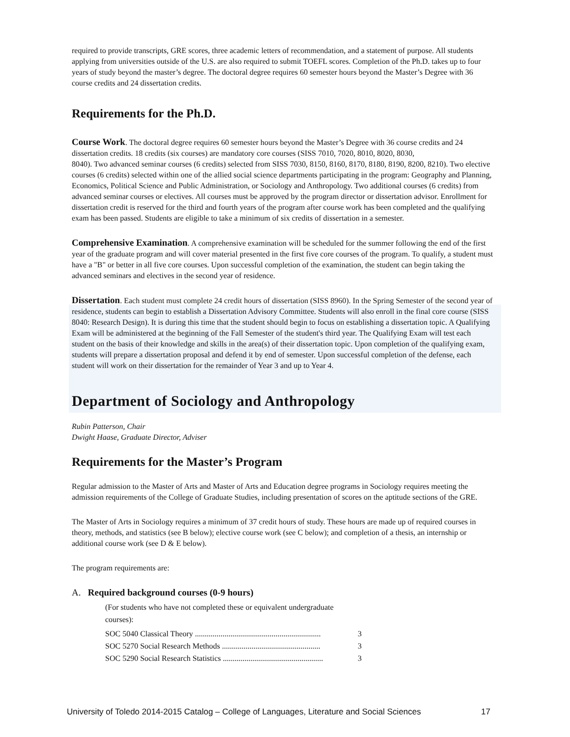required to provide transcripts, GRE scores, three academic letters of recommendation, and a statement of purpose. All students applying from universities outside of the U.S. are also required to submit TOEFL scores. Completion of the Ph.D. takes up to four years of study beyond the master’s degree. The doctoral degree requires 60 semester hours beyond the Master’s Degree with 36 course credits and 24 dissertation credits.
Requirements for the Ph.D.
Course Work. The doctoral degree requires 60 semester hours beyond the Master’s Degree with 36 course credits and 24 dissertation credits. 18 credits (six courses) are mandatory core courses (SISS 7010, 7020, 8010, 8020, 8030,
8040). Two advanced seminar courses (6 credits) selected from SISS 7030, 8150, 8160, 8170, 8180, 8190, 8200, 8210). Two elective courses (6 credits) selected within one of the allied social science departments participating in the program: Geography and Planning, Economics, Political Science and Public Administration, or Sociology and Anthropology. Two additional courses (6 credits) from advanced seminar courses or electives. All courses must be approved by the program director or dissertation advisor. Enrollment for dissertation credit is reserved for the third and fourth years of the program after course work has been completed and the qualifying exam has been passed. Students are eligible to take a minimum of six credits of dissertation in a semester.
Comprehensive Examination. A comprehensive examination will be scheduled for the summer following the end of the first year of the graduate program and will cover material presented in the first five core courses of the program. To qualify, a student must have a "B" or better in all five core courses. Upon successful completion of the examination, the student can begin taking the advanced seminars and electives in the second year of residence.
Dissertation. Each student must complete 24 credit hours of dissertation (SISS 8960). In the Spring Semester of the second year of residence, students can begin to establish a Dissertation Advisory Committee. Students will also enroll in the final core course (SISS 8040: Research Design). It is during this time that the student should begin to focus on establishing a dissertation topic. A Qualifying Exam will be administered at the beginning of the Fall Semester of the student's third year. The Qualifying Exam will test each student on the basis of their knowledge and skills in the area(s) of their dissertation topic. Upon completion of the qualifying exam, students will prepare a dissertation proposal and defend it by end of semester. Upon successful completion of the defense, each student will work on their dissertation for the remainder of Year 3 and up to Year 4.
Department of Sociology and Anthropology
Rubin Patterson, Chair
Dwight Haase, Graduate Director, Adviser
Requirements for the Master’s Program
Regular admission to the Master of Arts and Master of Arts and Education degree programs in Sociology requires meeting the admission requirements of the College of Graduate Studies, including presentation of scores on the aptitude sections of the GRE.
The Master of Arts in Sociology requires a minimum of 37 credit hours of study. These hours are made up of required courses in theory, methods, and statistics (see B below); elective course work (see C below); and completion of a thesis, an internship or additional course work (see D & E below).
The program requirements are:
A. Required background courses (0-9 hours)
(For students who have not completed these or equivalent undergraduate courses):
SOC 5040 Classical Theory ................................................................ 3
SOC 5270 Social Research Methods .................................................. 3
SOC 5290 Social Research Statistics ................................................... 3
University of Toledo 2014-2015 Catalog – College of Languages, Literature and Social Sciences 17